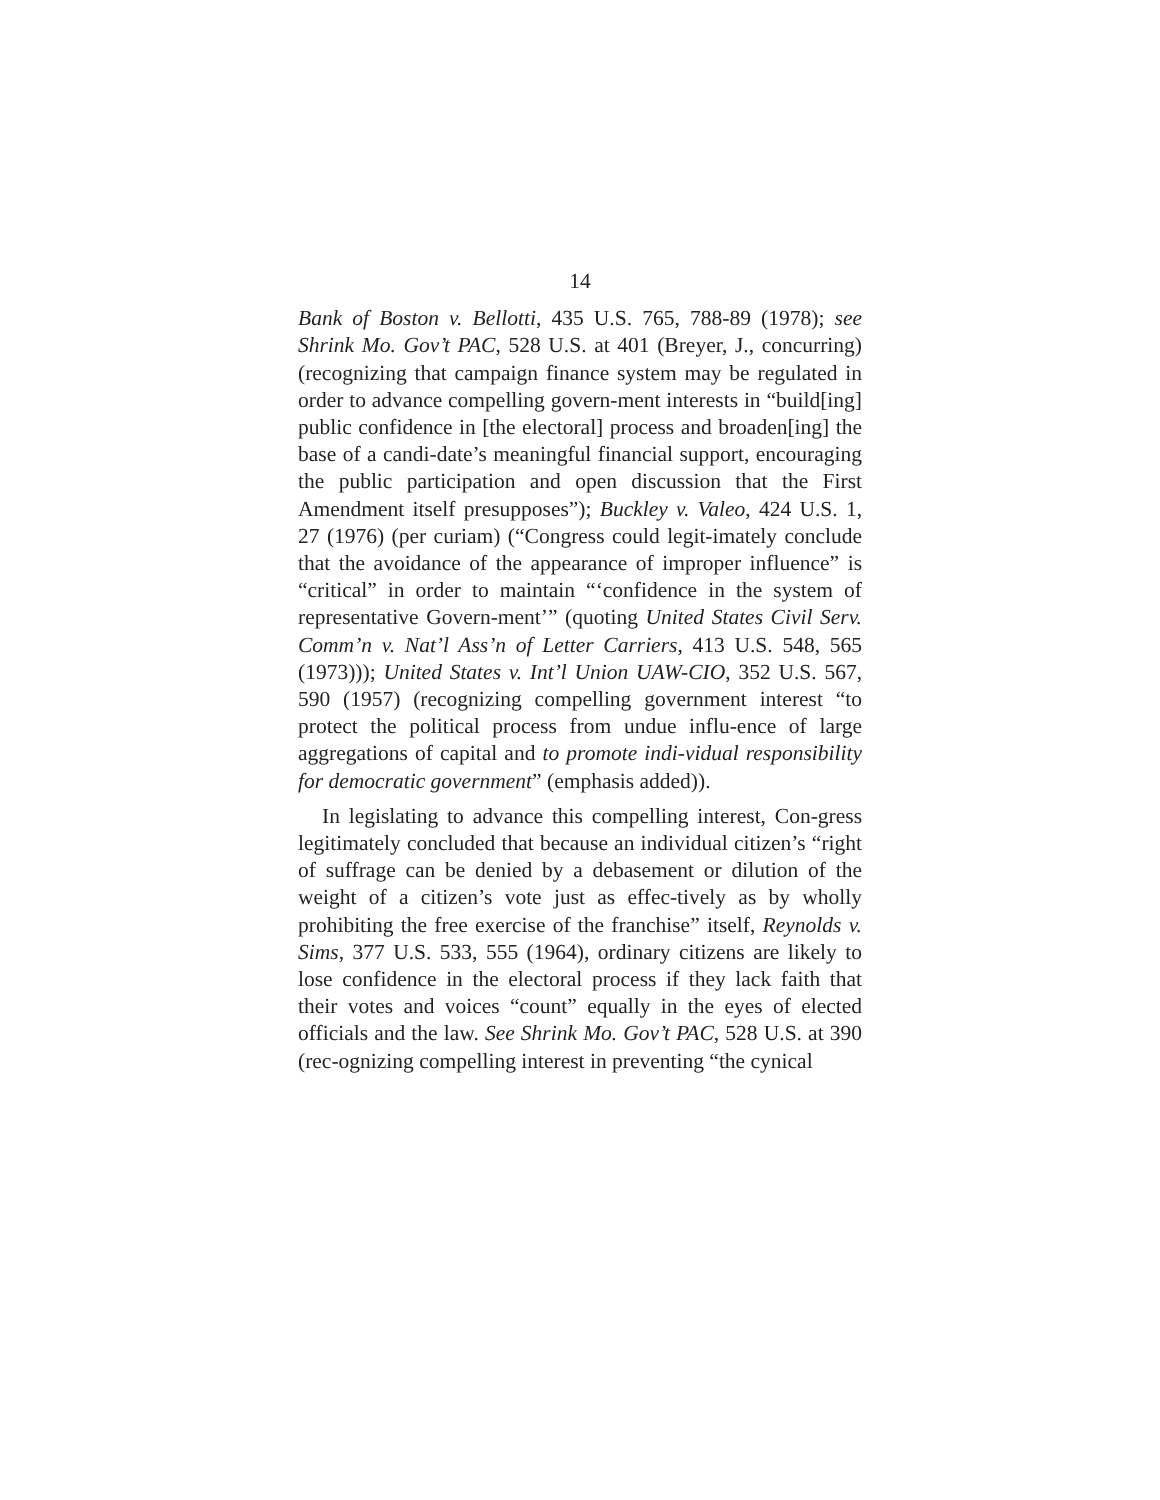14
Bank of Boston v. Bellotti, 435 U.S. 765, 788-89 (1978); see Shrink Mo. Gov’t PAC, 528 U.S. at 401 (Breyer, J., concurring) (recognizing that campaign finance system may be regulated in order to advance compelling govern-ment interests in “build[ing] public confidence in [the electoral] process and broaden[ing] the base of a candi-date’s meaningful financial support, encouraging the public participation and open discussion that the First Amendment itself presupposes”); Buckley v. Valeo, 424 U.S. 1, 27 (1976) (per curiam) (“Congress could legit-imately conclude that the avoidance of the appearance of improper influence” is “critical” in order to maintain “‘confidence in the system of representative Govern-ment’” (quoting United States Civil Serv. Comm’n v. Nat’l Ass’n of Letter Carriers, 413 U.S. 548, 565 (1973))); United States v. Int’l Union UAW-CIO, 352 U.S. 567, 590 (1957) (recognizing compelling government interest “to protect the political process from undue influ-ence of large aggregations of capital and to promote indi-vidual responsibility for democratic government” (emphasis added)).
In legislating to advance this compelling interest, Con-gress legitimately concluded that because an individual citizen’s “right of suffrage can be denied by a debasement or dilution of the weight of a citizen’s vote just as effec-tively as by wholly prohibiting the free exercise of the franchise” itself, Reynolds v. Sims, 377 U.S. 533, 555 (1964), ordinary citizens are likely to lose confidence in the electoral process if they lack faith that their votes and voices “count” equally in the eyes of elected officials and the law. See Shrink Mo. Gov’t PAC, 528 U.S. at 390 (rec-ognizing compelling interest in preventing “the cynical